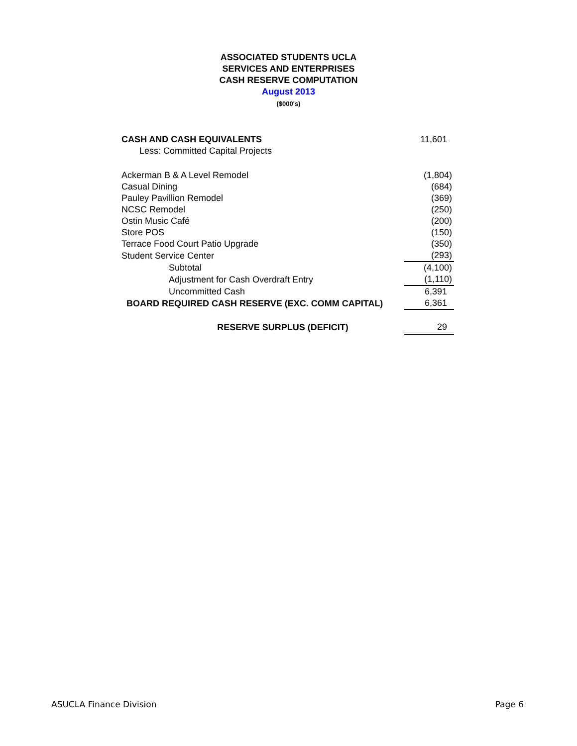ASSOCIATED STUDENTS UCLA
SERVICES AND ENTERPRISES
CASH RESERVE COMPUTATION
August 2013
($000's)
| CASH AND CASH EQUIVALENTS | 11,601 |
| Less: Committed Capital Projects | |
| Ackerman B & A Level Remodel | (1,804) |
| Casual Dining | (684) |
| Pauley Pavillion Remodel | (369) |
| NCSC Remodel | (250) |
| Ostin Music Café | (200) |
| Store POS | (150) |
| Terrace Food Court Patio Upgrade | (350) |
| Student Service Center | (293) |
| Subtotal | (4,100) |
| Adjustment for Cash Overdraft Entry | (1,110) |
| Uncommitted Cash | 6,391 |
| BOARD REQUIRED CASH RESERVE (EXC. COMM CAPITAL) | 6,361 |
| RESERVE SURPLUS (DEFICIT) | 29 |
ASUCLA Finance Division Page 6